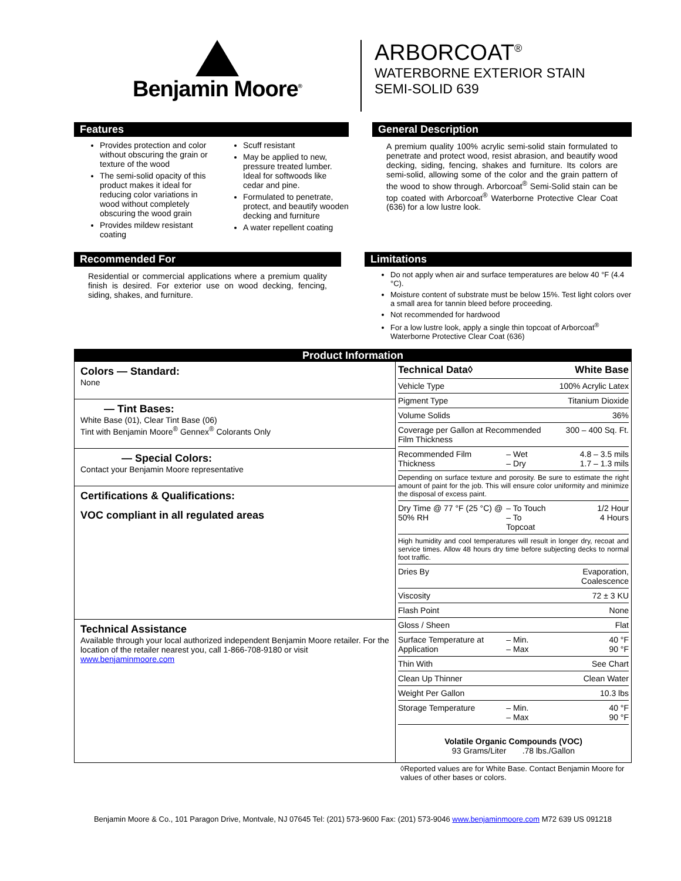Benjamin Moore<sup>®</sup>
ARBORCOAT<sup>®</sup>
WATERBORNE EXTERIOR STAIN
SEMI-SOLID 639
Features
Provides protection and color without obscuring the grain or texture of the wood
The semi-solid opacity of this product makes it ideal for reducing color variations in wood without completely obscuring the wood grain
Provides mildew resistant coating
Scuff resistant
May be applied to new, pressure treated lumber. Ideal for softwoods like cedar and pine.
Formulated to penetrate, protect, and beautify wooden decking and furniture
A water repellent coating
General Description
A premium quality 100% acrylic semi-solid stain formulated to penetrate and protect wood, resist abrasion, and beautify wood decking, siding, fencing, shakes and furniture. Its colors are semi-solid, allowing some of the color and the grain pattern of the wood to show through. Arborcoat<sup>®</sup> Semi-Solid stain can be top coated with Arborcoat<sup>®</sup> Waterborne Protective Clear Coat (636) for a low lustre look.
Recommended For
Residential or commercial applications where a premium quality finish is desired. For exterior use on wood decking, fencing, siding, shakes, and furniture.
Limitations
Do not apply when air and surface temperatures are below 40 °F (4.4 °C).
Moisture content of substrate must be below 15%. Test light colors over a small area for tannin bleed before proceeding.
Not recommended for hardwood
For a low lustre look, apply a single thin topcoat of Arborcoat<sup>®</sup> Waterborne Protective Clear Coat (636)
Product Information
Colors — Standard:
None
— Tint Bases:
White Base (01), Clear Tint Base (06)
Tint with Benjamin Moore<sup>®</sup> Gennex<sup>®</sup> Colorants Only
— Special Colors:
Contact your Benjamin Moore representative
Certifications & Qualifications:
VOC compliant in all regulated areas
Technical Assistance
Available through your local authorized independent Benjamin Moore retailer. For the location of the retailer nearest you, call 1-866-708-9180 or visit www.benjaminmoore.com
| Technical Data◊ | | White Base |
| --- | --- | --- |
| Vehicle Type | | 100% Acrylic Latex |
| Pigment Type | | Titanium Dioxide |
| Volume Solids | | 36% |
| Coverage per Gallon at Recommended Film Thickness | | 300 – 400 Sq. Ft. |
| Recommended Film Thickness | – Wet – Dry | 4.8 – 3.5 mils 1.7 – 1.3 mils |
| Depending on surface texture and porosity. Be sure to estimate the right amount of paint for the job. This will ensure color uniformity and minimize the disposal of excess paint. | | |
| Dry Time @ 77 °F (25 °C) @ 50% RH | – To Touch – To Topcoat | 1/2 Hour 4 Hours |
| High humidity and cool temperatures will result in longer dry, recoat and service times. Allow 48 hours dry time before subjecting decks to normal foot traffic. | | |
| Dries By | | Evaporation, Coalescence |
| Viscosity | | 72 ± 3 KU |
| Flash Point | | None |
| Gloss / Sheen | | Flat |
| Surface Temperature at Application | – Min. – Max | 40 °F 90 °F |
| Thin With | | See Chart |
| Clean Up Thinner | | Clean Water |
| Weight Per Gallon | | 10.3 lbs |
| Storage Temperature | – Min. – Max | 40 °F 90 °F |
Volatile Organic Compounds (VOC)
93 Grams/Liter .78 lbs./Gallon
◊Reported values are for White Base. Contact Benjamin Moore for values of other bases or colors.
Benjamin Moore & Co., 101 Paragon Drive, Montvale, NJ 07645 Tel: (201) 573-9600 Fax: (201) 573-9046 www.benjaminmoore.com M72 639 US 091218